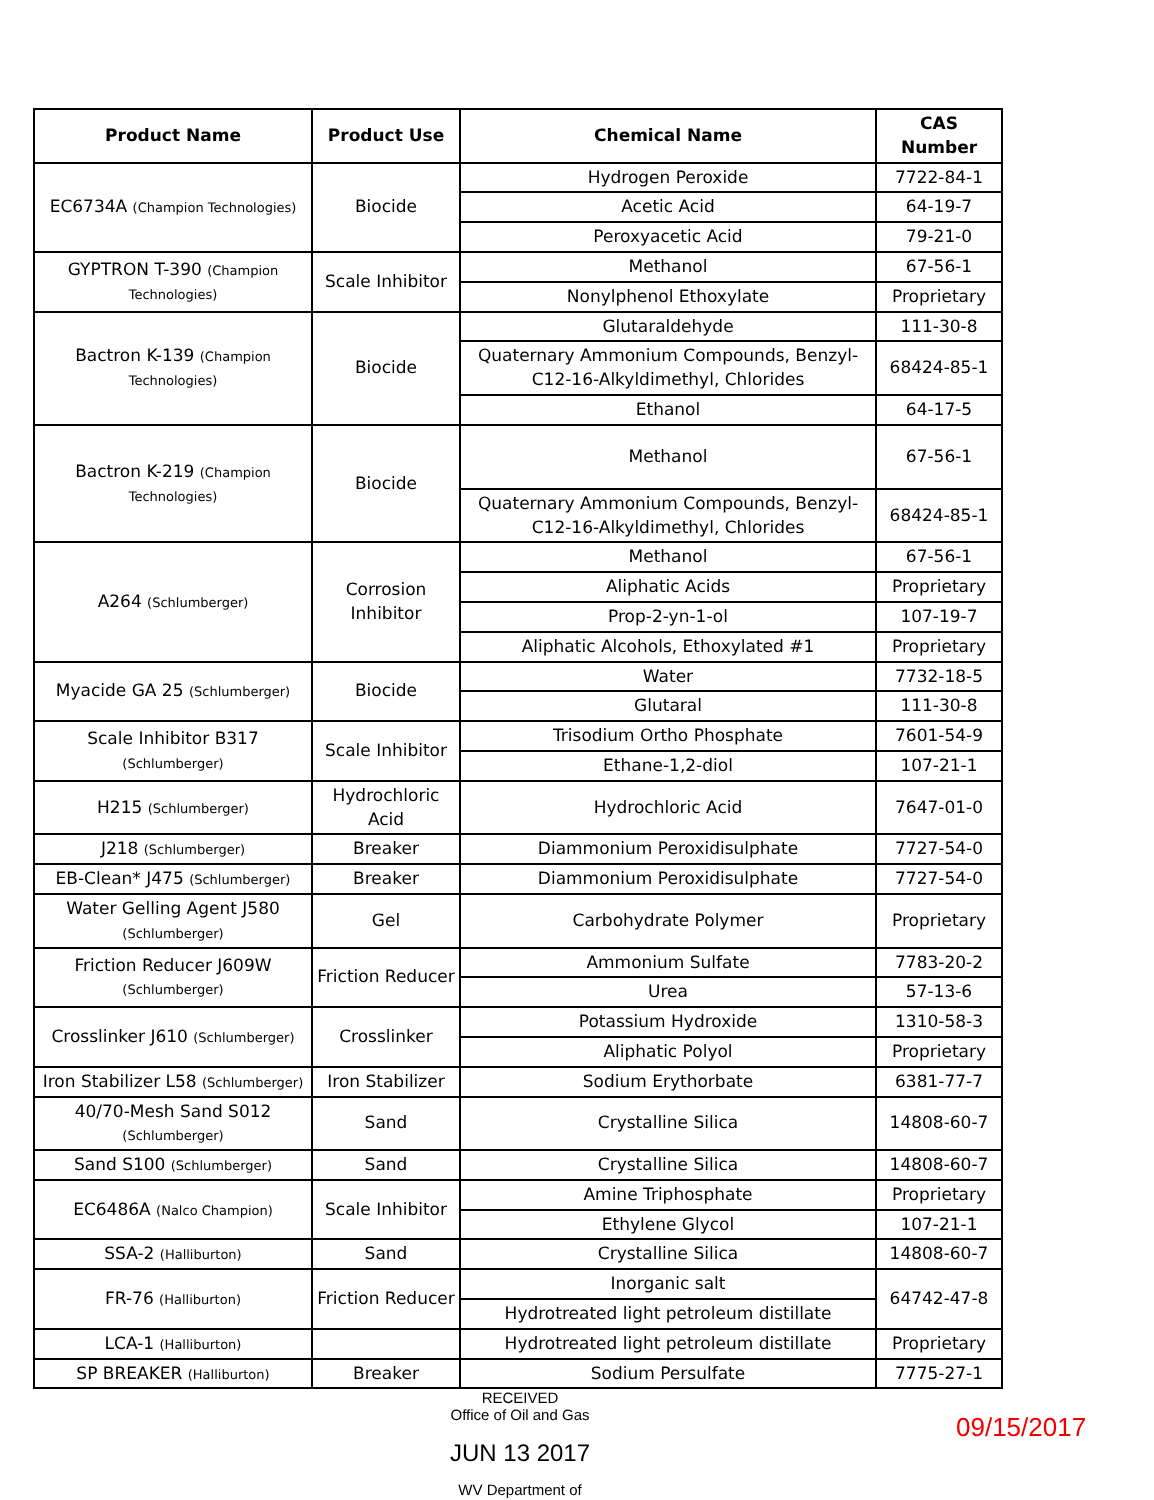| Product Name | Product Use | Chemical Name | CAS Number |
| --- | --- | --- | --- |
| EC6734A (Champion Technologies) | Biocide | Hydrogen Peroxide | 7722-84-1 |
| | | Acetic Acid | 64-19-7 |
| | | Peroxyacetic Acid | 79-21-0 |
| GYPTRON T-390 (Champion Technologies) | Scale Inhibitor | Methanol | 67-56-1 |
| | | Nonylphenol Ethoxylate | Proprietary |
| Bactron K-139 (Champion Technologies) | Biocide | Glutaraldehyde | 111-30-8 |
| | | Quaternary Ammonium Compounds, Benzyl-C12-16-Alkyldimethyl, Chlorides | 68424-85-1 |
| | | Ethanol | 64-17-5 |
| Bactron K-219 (Champion Technologies) | Biocide | Methanol | 67-56-1 |
| | | Quaternary Ammonium Compounds, Benzyl-C12-16-Alkyldimethyl, Chlorides | 68424-85-1 |
| A264 (Schlumberger) | Corrosion Inhibitor | Methanol | 67-56-1 |
| | | Aliphatic Acids | Proprietary |
| | | Prop-2-yn-1-ol | 107-19-7 |
| | | Aliphatic Alcohols, Ethoxylated #1 | Proprietary |
| Myacide GA 25 (Schlumberger) | Biocide | Water | 7732-18-5 |
| | | Glutaral | 111-30-8 |
| Scale Inhibitor B317 (Schlumberger) | Scale Inhibitor | Trisodium Ortho Phosphate | 7601-54-9 |
| | | Ethane-1,2-diol | 107-21-1 |
| H215 (Schlumberger) | Hydrochloric Acid | Hydrochloric Acid | 7647-01-0 |
| J218 (Schlumberger) | Breaker | Diammonium Peroxidisulphate | 7727-54-0 |
| EB-Clean* J475 (Schlumberger) | Breaker | Diammonium Peroxidisulphate | 7727-54-0 |
| Water Gelling Agent J580 (Schlumberger) | Gel | Carbohydrate Polymer | Proprietary |
| Friction Reducer J609W (Schlumberger) | Friction Reducer | Ammonium Sulfate | 7783-20-2 |
| | | Urea | 57-13-6 |
| Crosslinker J610 (Schlumberger) | Crosslinker | Potassium Hydroxide | 1310-58-3 |
| | | Aliphatic Polyol | Proprietary |
| Iron Stabilizer L58 (Schlumberger) | Iron Stabilizer | Sodium Erythorbate | 6381-77-7 |
| 40/70-Mesh Sand S012 (Schlumberger) | Sand | Crystalline Silica | 14808-60-7 |
| Sand S100 (Schlumberger) | Sand | Crystalline Silica | 14808-60-7 |
| EC6486A (Nalco Champion) | Scale Inhibitor | Amine Triphosphate | Proprietary |
| | | Ethylene Glycol | 107-21-1 |
| SSA-2 (Halliburton) | Sand | Crystalline Silica | 14808-60-7 |
| FR-76 (Halliburton) | Friction Reducer | Inorganic salt | 64742-47-8 |
| | | Hydrotreated light petroleum distillate | |
| LCA-1 (Halliburton) | | Hydrotreated light petroleum distillate | Proprietary |
| SP BREAKER (Halliburton) | Breaker | Sodium Persulfate | 7775-27-1 |
RECEIVED
Office of Oil and Gas
JUN 13 2017
WV Department of
09/15/2017